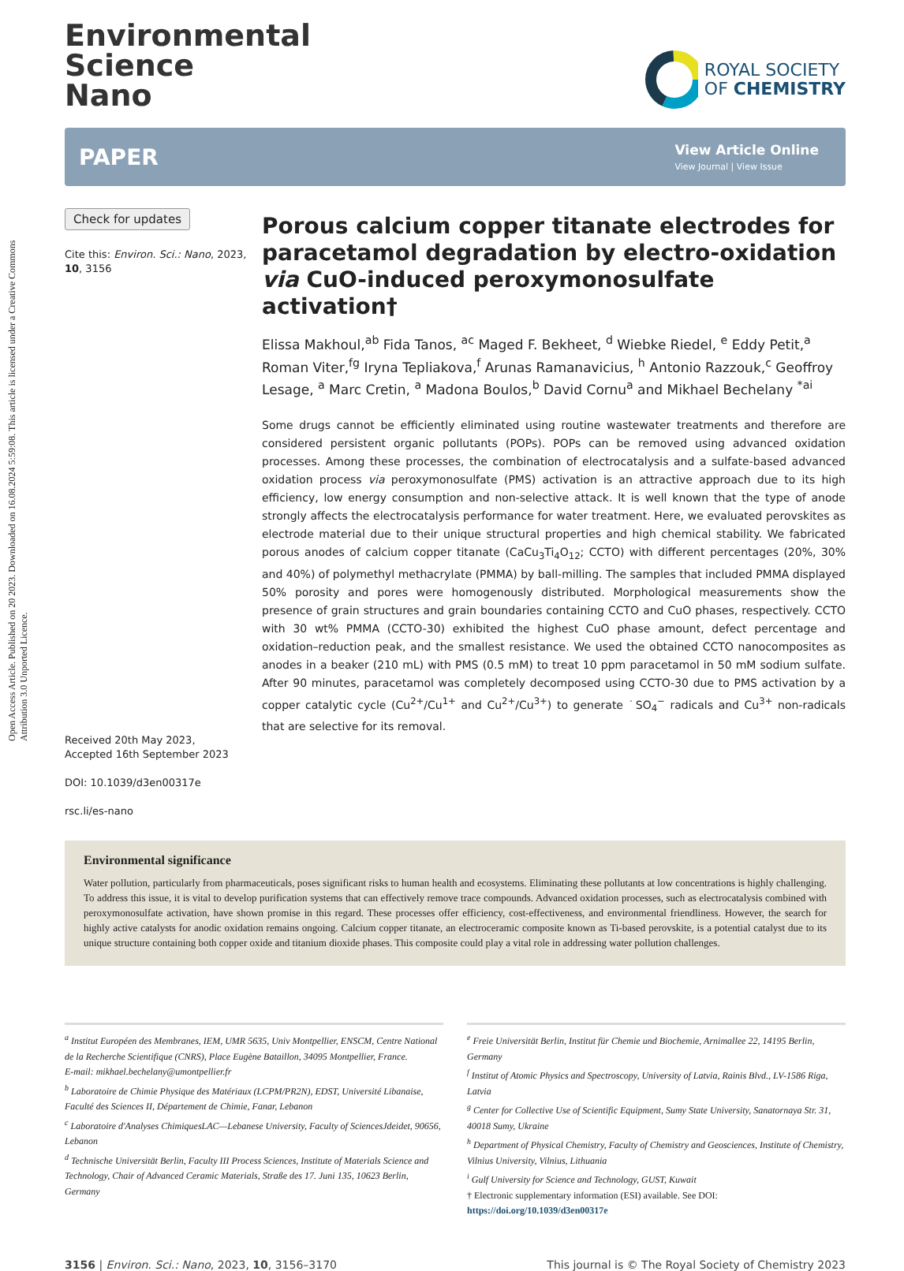Open Access Article. Published on 20 2023. Downloaded on 16.08.2024 5:59:08. This article is licensed under a Creative Commons Attribution 3.0 Unported Licence.
Environmental
Science
Nano
ROYAL SOCIETY
OF CHEMISTRY
PAPER View Article Online
View Journal | View Issue
Check for updates
Cite this: Environ. Sci.: Nano, 2023, 10, 3156
Received 20th May 2023,
Accepted 16th September 2023
DOI: 10.1039/d3en00317e
rsc.li/es-nano
Porous calcium copper titanate electrodes for paracetamol degradation by electro-oxidation via CuO-induced peroxymonosulfate activation†
Elissa Makhoul,<sup>ab</sup> Fida Tanos, <sup>ac</sup> Maged F. Bekheet, <sup>d</sup> Wiebke Riedel, <sup>e</sup> Eddy Petit,<sup>a</sup> Roman Viter,<sup>fg</sup> Iryna Tepliakova,<sup>f</sup> Arunas Ramanavicius, <sup>h</sup> Antonio Razzouk,<sup>c</sup> Geoffroy Lesage, <sup>a</sup> Marc Cretin, <sup>a</sup> Madona Boulos,<sup>b</sup> David Cornu<sup>a</sup> and Mikhael Bechelany <sup>*ai</sup>
Some drugs cannot be efficiently eliminated using routine wastewater treatments and therefore are considered persistent organic pollutants (POPs). POPs can be removed using advanced oxidation processes. Among these processes, the combination of electrocatalysis and a sulfate-based advanced oxidation process via peroxymonosulfate (PMS) activation is an attractive approach due to its high efficiency, low energy consumption and non-selective attack. It is well known that the type of anode strongly affects the electrocatalysis performance for water treatment. Here, we evaluated perovskites as electrode material due to their unique structural properties and high chemical stability. We fabricated porous anodes of calcium copper titanate (CaCu<sub>3</sub>Ti<sub>4</sub>O<sub>12</sub>; CCTO) with different percentages (20%, 30% and 40%) of polymethyl methacrylate (PMMA) by ball-milling. The samples that included PMMA displayed 50% porosity and pores were homogenously distributed. Morphological measurements show the presence of grain structures and grain boundaries containing CCTO and CuO phases, respectively. CCTO with 30 wt% PMMA (CCTO-30) exhibited the highest CuO phase amount, defect percentage and oxidation–reduction peak, and the smallest resistance. We used the obtained CCTO nanocomposites as anodes in a beaker (210 mL) with PMS (0.5 mM) to treat 10 ppm paracetamol in 50 mM sodium sulfate. After 90 minutes, paracetamol was completely decomposed using CCTO-30 due to PMS activation by a copper catalytic cycle (Cu<sup>2+</sup>/Cu<sup>1+</sup> and Cu<sup>2+</sup>/Cu<sup>3+</sup>) to generate ˙SO<sub>4</sub><sup>−</sup> radicals and Cu<sup>3+</sup> non-radicals that are selective for its removal.
Environmental significance
Water pollution, particularly from pharmaceuticals, poses significant risks to human health and ecosystems. Eliminating these pollutants at low concentrations is highly challenging. To address this issue, it is vital to develop purification systems that can effectively remove trace compounds. Advanced oxidation processes, such as electrocatalysis combined with peroxymonosulfate activation, have shown promise in this regard. These processes offer efficiency, cost-effectiveness, and environmental friendliness. However, the search for highly active catalysts for anodic oxidation remains ongoing. Calcium copper titanate, an electroceramic composite known as Ti-based perovskite, is a potential catalyst due to its unique structure containing both copper oxide and titanium dioxide phases. This composite could play a vital role in addressing water pollution challenges.
<sup>a</sup> Institut Européen des Membranes, IEM, UMR 5635, Univ Montpellier, ENSCM, Centre National de la Recherche Scientifique (CNRS), Place Eugène Bataillon, 34095 Montpellier, France.
E-mail: mikhael.bechelany@umontpellier.fr
<sup>b</sup> Laboratoire de Chimie Physique des Matériaux (LCPM/PR2N), EDST, Université Libanaise, Faculté des Sciences II, Département de Chimie, Fanar, Lebanon
<sup>c</sup> Laboratoire d'Analyses ChimiquesLAC—Lebanese University, Faculty of SciencesJdeidet, 90656, Lebanon
<sup>d</sup> Technische Universität Berlin, Faculty III Process Sciences, Institute of Materials Science and Technology, Chair of Advanced Ceramic Materials, Straße des 17. Juni 135, 10623 Berlin, Germany
<sup>e</sup> Freie Universität Berlin, Institut für Chemie und Biochemie, Arnimallee 22, 14195 Berlin, Germany
<sup>f</sup> Institut of Atomic Physics and Spectroscopy, University of Latvia, Rainis Blvd., LV-1586 Riga, Latvia
<sup>g</sup> Center for Collective Use of Scientific Equipment, Sumy State University, Sanatornaya Str. 31, 40018 Sumy, Ukraine
<sup>h</sup> Department of Physical Chemistry, Faculty of Chemistry and Geosciences, Institute of Chemistry, Vilnius University, Vilnius, Lithuania
<sup>i</sup> Gulf University for Science and Technology, GUST, Kuwait
† Electronic supplementary information (ESI) available. See DOI: https://doi.org/10.1039/d3en00317e
3156 | Environ. Sci.: Nano, 2023, 10, 3156–3170 This journal is © The Royal Society of Chemistry 2023